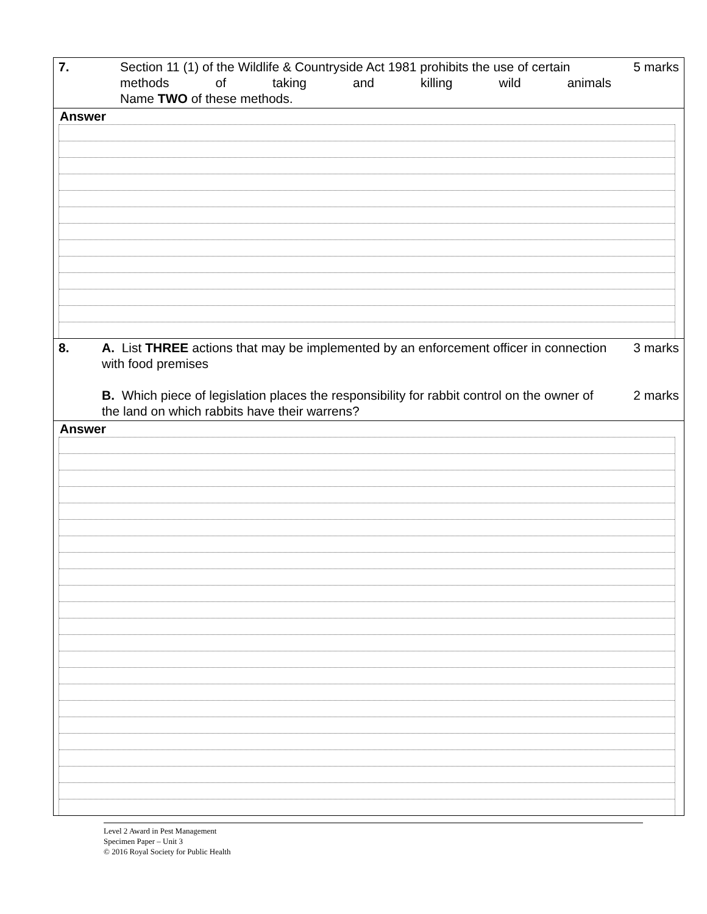| 7. | Section 11 (1) of the Wildlife & Countryside Act 1981 prohibits the use of certain methods of taking and killing wild animals Name TWO of these methods. | 5 marks |
Answer
| 8. | A. List THREE actions that may be implemented by an enforcement officer in connection with food premises B. Which piece of legislation places the responsibility for rabbit control on the owner of the land on which rabbits have their warrens? | 3 marks 2 marks |
Answer
Level 2 Award in Pest Management
Specimen Paper – Unit 3
© 2016 Royal Society for Public Health